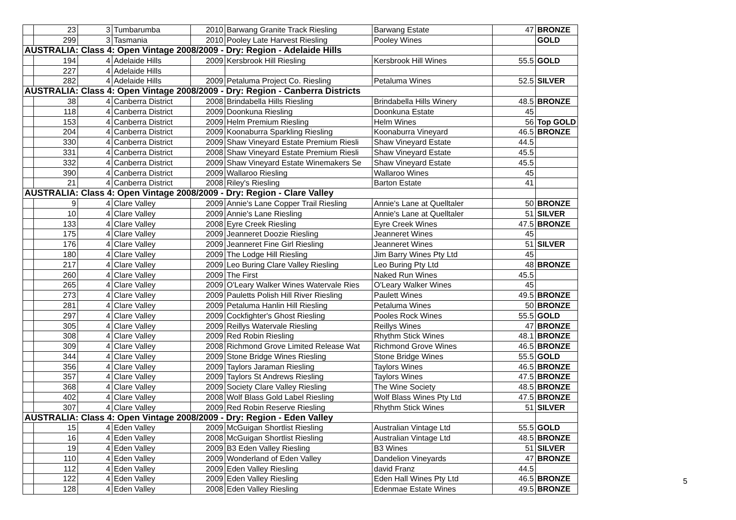| | 23 | 3 | Tumbarumba | 2010 | Barwang Granite Track Riesling | Barwang Estate | 47 | BRONZE |
| | 299 | 3 | Tasmania | 2010 | Pooley Late Harvest Riesling | Pooley Wines | | GOLD |
| AUSTRALIA: Class 4: Open Vintage 2008/2009 - Dry: Region - Adelaide Hills | | | | | | | | |
| | 194 | 4 | Adelaide Hills | 2009 | Kersbrook Hill Riesling | Kersbrook Hill Wines | 55.5 | GOLD |
| | 227 | 4 | Adelaide Hills | | | | | |
| | 282 | 4 | Adelaide Hills | 2009 | Petaluma Project Co. Riesling | Petaluma Wines | 52.5 | SILVER |
| AUSTRALIA: Class 4: Open Vintage 2008/2009 - Dry: Region - Canberra Districts | | | | | | | | |
| | 38 | 4 | Canberra District | 2008 | Brindabella Hills Riesling | Brindabella Hills Winery | 48.5 | BRONZE |
| | 118 | 4 | Canberra District | 2009 | Doonkuna Riesling | Doonkuna Estate | 45 | |
| | 153 | 4 | Canberra District | 2009 | Helm Premium Riesling | Helm Wines | 56 | Top GOLD |
| | 204 | 4 | Canberra District | 2009 | Koonaburra Sparkling Riesling | Koonaburra Vineyard | 46.5 | BRONZE |
| | 330 | 4 | Canberra District | 2009 | Shaw Vineyard Estate Premium Riesli | Shaw Vineyard Estate | 44.5 | |
| | 331 | 4 | Canberra District | 2008 | Shaw Vineyard Estate Premium Riesli | Shaw Vineyard Estate | 45.5 | |
| | 332 | 4 | Canberra District | 2009 | Shaw Vineyard Estate Winemakers Se | Shaw Vineyard Estate | 45.5 | |
| | 390 | 4 | Canberra District | 2009 | Wallaroo Riesling | Wallaroo Wines | 45 | |
| | 21 | 4 | Canberra District | 2008 | Riley's Riesling | Barton Estate | 41 | |
| AUSTRALIA: Class 4: Open Vintage 2008/2009 - Dry: Region - Clare Valley | | | | | | | | |
| | 9 | 4 | Clare Valley | 2009 | Annie's Lane Copper Trail Riesling | Annie's Lane at Quelltaler | 50 | BRONZE |
| | 10 | 4 | Clare Valley | 2009 | Annie's Lane Riesling | Annie's Lane at Quelltaler | 51 | SILVER |
| | 133 | 4 | Clare Valley | 2008 | Eyre Creek Riesling | Eyre Creek Wines | 47.5 | BRONZE |
| | 175 | 4 | Clare Valley | 2009 | Jeanneret Doozie Riesling | Jeanneret Wines | 45 | |
| | 176 | 4 | Clare Valley | 2009 | Jeanneret Fine Girl Riesling | Jeanneret Wines | 51 | SILVER |
| | 180 | 4 | Clare Valley | 2009 | The Lodge Hill Riesling | Jim Barry Wines Pty Ltd | 45 | |
| | 217 | 4 | Clare Valley | 2009 | Leo Buring Clare Valley Riesling | Leo Buring Pty Ltd | 48 | BRONZE |
| | 260 | 4 | Clare Valley | 2009 | The First | Naked Run Wines | 45.5 | |
| | 265 | 4 | Clare Valley | 2009 | O'Leary Walker Wines Watervale Ries | O'Leary Walker Wines | 45 | |
| | 273 | 4 | Clare Valley | 2009 | Pauletts Polish Hill River Riesling | Paulett Wines | 49.5 | BRONZE |
| | 281 | 4 | Clare Valley | 2009 | Petaluma Hanlin Hill Riesling | Petaluma Wines | 50 | BRONZE |
| | 297 | 4 | Clare Valley | 2009 | Cockfighter's Ghost Riesling | Pooles Rock Wines | 55.5 | GOLD |
| | 305 | 4 | Clare Valley | 2009 | Reillys Watervale Riesling | Reillys Wines | 47 | BRONZE |
| | 308 | 4 | Clare Valley | 2009 | Red Robin Riesling | Rhythm Stick Wines | 48.1 | BRONZE |
| | 309 | 4 | Clare Valley | 2008 | Richmond Grove Limited Release Wat | Richmond Grove Wines | 46.5 | BRONZE |
| | 344 | 4 | Clare Valley | 2009 | Stone Bridge Wines Riesling | Stone Bridge Wines | 55.5 | GOLD |
| | 356 | 4 | Clare Valley | 2009 | Taylors Jaraman Riesling | Taylors Wines | 46.5 | BRONZE |
| | 357 | 4 | Clare Valley | 2009 | Taylors St Andrews Riesling | Taylors Wines | 47.5 | BRONZE |
| | 368 | 4 | Clare Valley | 2009 | Society Clare Valley Riesling | The Wine Society | 48.5 | BRONZE |
| | 402 | 4 | Clare Valley | 2008 | Wolf Blass Gold Label Riesling | Wolf Blass Wines Pty Ltd | 47.5 | BRONZE |
| | 307 | 4 | Clare Valley | 2009 | Red Robin Reserve Riesling | Rhythm Stick Wines | 51 | SILVER |
| AUSTRALIA: Class 4: Open Vintage 2008/2009 - Dry: Region - Eden Valley | | | | | | | | |
| | 15 | 4 | Eden Valley | 2009 | McGuigan Shortlist Riesling | Australian Vintage Ltd | 55.5 | GOLD |
| | 16 | 4 | Eden Valley | 2008 | McGuigan Shortlist Riesling | Australian Vintage Ltd | 48.5 | BRONZE |
| | 19 | 4 | Eden Valley | 2009 | B3 Eden Valley Riesling | B3 Wines | 51 | SILVER |
| | 110 | 4 | Eden Valley | 2009 | Wonderland of Eden Valley | Dandelion Vineyards | 47 | BRONZE |
| | 112 | 4 | Eden Valley | 2009 | Eden Valley Riesling | david Franz | 44.5 | |
| | 122 | 4 | Eden Valley | 2009 | Eden Valley Riesling | Eden Hall Wines Pty Ltd | 46.5 | BRONZE |
| | 128 | 4 | Eden Valley | 2008 | Eden Valley Riesling | Edenmae Estate Wines | 49.5 | BRONZE |
5